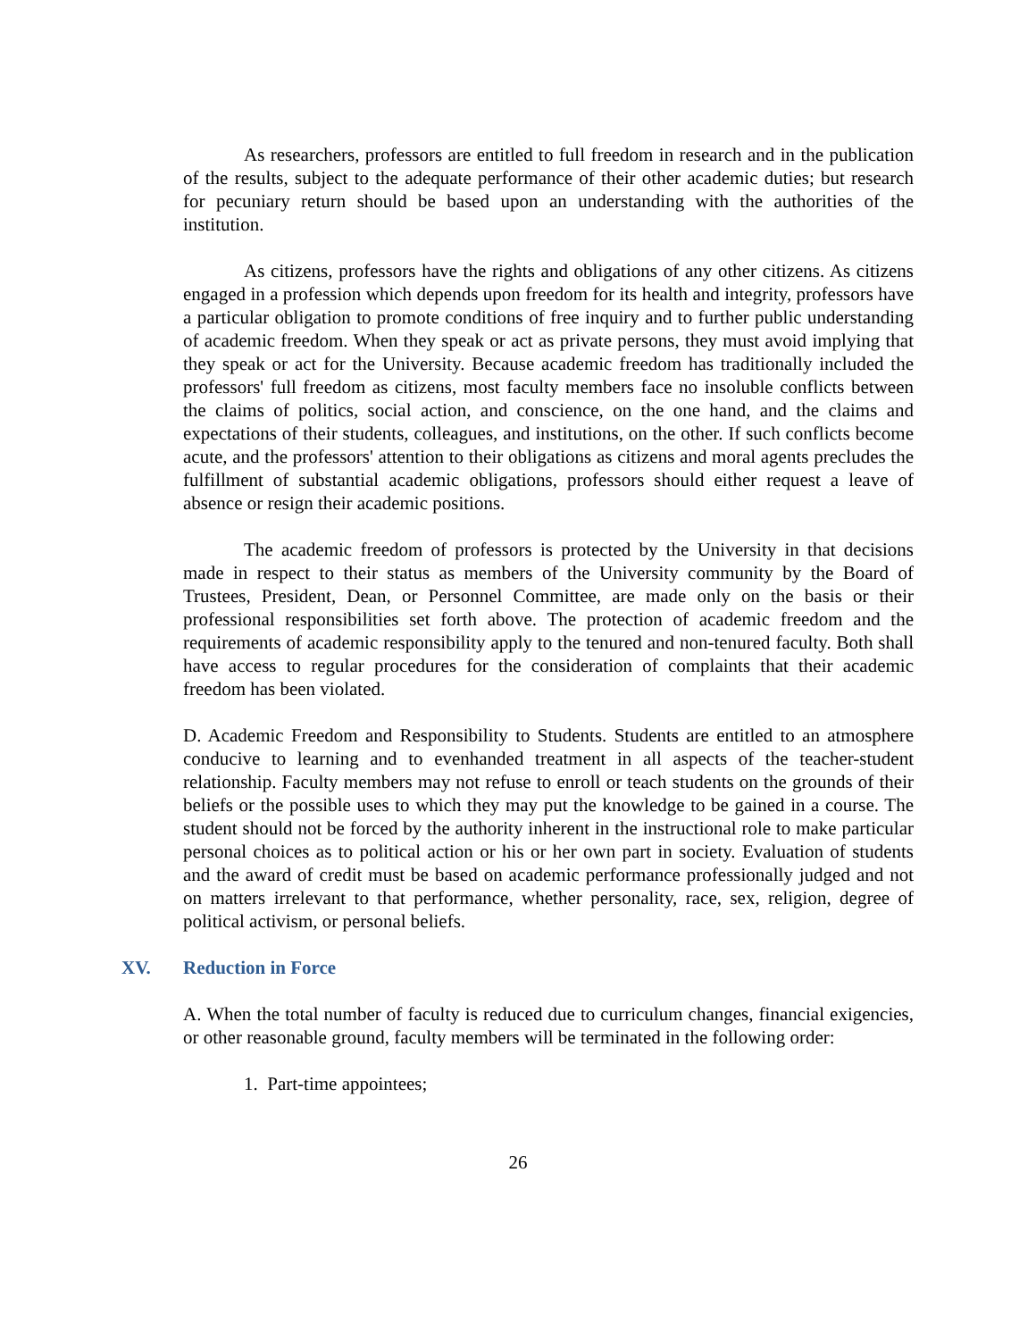As researchers, professors are entitled to full freedom in research and in the publication of the results, subject to the adequate performance of their other academic duties; but research for pecuniary return should be based upon an understanding with the authorities of the institution.
As citizens, professors have the rights and obligations of any other citizens. As citizens engaged in a profession which depends upon freedom for its health and integrity, professors have a particular obligation to promote conditions of free inquiry and to further public understanding of academic freedom. When they speak or act as private persons, they must avoid implying that they speak or act for the University. Because academic freedom has traditionally included the professors' full freedom as citizens, most faculty members face no insoluble conflicts between the claims of politics, social action, and conscience, on the one hand, and the claims and expectations of their students, colleagues, and institutions, on the other. If such conflicts become acute, and the professors' attention to their obligations as citizens and moral agents precludes the fulfillment of substantial academic obligations, professors should either request a leave of absence or resign their academic positions.
The academic freedom of professors is protected by the University in that decisions made in respect to their status as members of the University community by the Board of Trustees, President, Dean, or Personnel Committee, are made only on the basis or their professional responsibilities set forth above. The protection of academic freedom and the requirements of academic responsibility apply to the tenured and non-tenured faculty. Both shall have access to regular procedures for the consideration of complaints that their academic freedom has been violated.
D. Academic Freedom and Responsibility to Students. Students are entitled to an atmosphere conducive to learning and to evenhanded treatment in all aspects of the teacher-student relationship. Faculty members may not refuse to enroll or teach students on the grounds of their beliefs or the possible uses to which they may put the knowledge to be gained in a course. The student should not be forced by the authority inherent in the instructional role to make particular personal choices as to political action or his or her own part in society. Evaluation of students and the award of credit must be based on academic performance professionally judged and not on matters irrelevant to that performance, whether personality, race, sex, religion, degree of political activism, or personal beliefs.
XV. Reduction in Force
A. When the total number of faculty is reduced due to curriculum changes, financial exigencies, or other reasonable ground, faculty members will be terminated in the following order:
1. Part-time appointees;
26